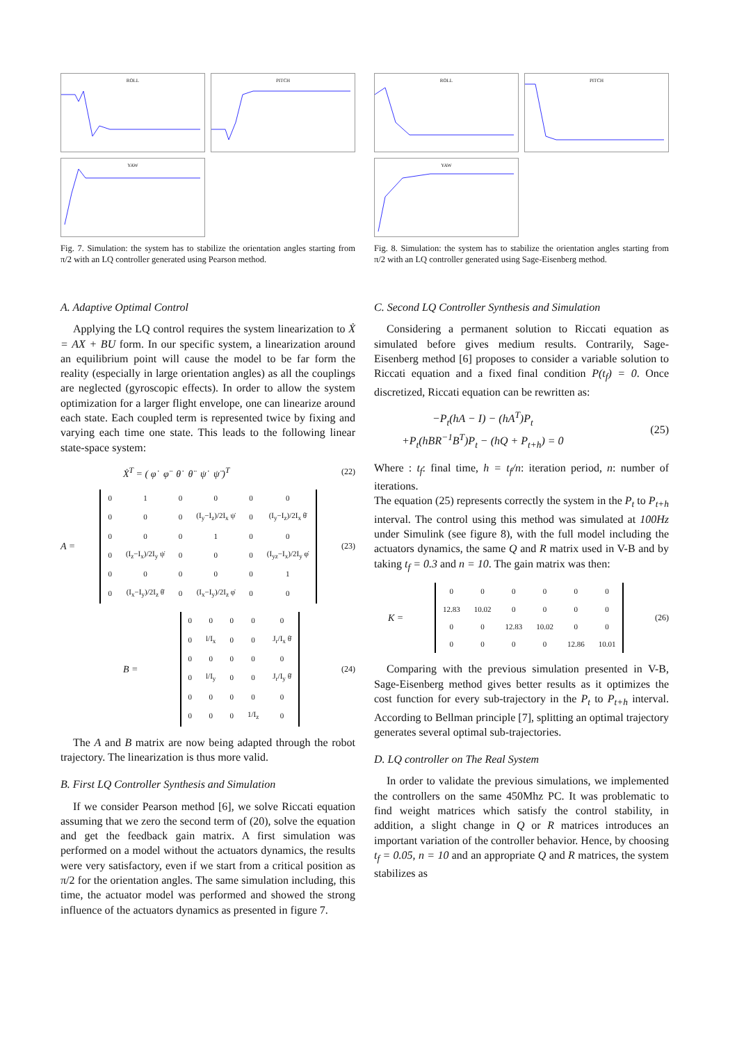ROLL
PITCH
YAW
Fig. 7. Simulation: the system has to stabilize the orientation angles starting from π/2 with an LQ controller generated using Pearson method.
A. Adaptive Optimal Control
Applying the LQ control requires the system linearization to Ẋ = AX + BU form. In our specific system, a linearization around an equilibrium point will cause the model to be far form the reality (especially in large orientation angles) as all the couplings are neglected (gyroscopic effects). In order to allow the system optimization for a larger flight envelope, one can linearize around each state. Each coupled term is represented twice by fixing and varying each time one state. This leads to the following linear state-space system:
Ẋ<sup>T</sup> = ( φ̇ φ̈ θ̇ θ̈ ψ̇ ψ̈ )<sup>T</sup> (22)
A =
| 0 | 1 | 0 | 0 | 0 | 0 |
| 0 | 0 | 0 | (I<sub>y</sub>−I<sub>z</sub>)/2I<sub>x</sub> ψ̇ | 0 | (I<sub>y</sub>−I<sub>z</sub>)/2I<sub>x</sub> θ̇ |
| 0 | 0 | 0 | 1 | 0 | 0 |
| 0 | (I<sub>z</sub>−I<sub>x</sub>)/2I<sub>y</sub> ψ̇ | 0 | 0 | 0 | (I<sub>yz</sub>−I<sub>x</sub>)/2I<sub>y</sub> φ̇ |
| 0 | 0 | 0 | 0 | 0 | 1 |
| 0 | (I<sub>x</sub>−I<sub>y</sub>)/2I<sub>z</sub> θ̇ | 0 | (I<sub>x</sub>−I<sub>y</sub>)/2I<sub>z</sub> φ̇ | 0 | 0 |
(23)
B =
| 0 | 0 | 0 | 0 | 0 |
| 0 | l/I<sub>x</sub> | 0 | 0 | J<sub>r</sub>/I<sub>x</sub> θ̇ |
| 0 | 0 | 0 | 0 | 0 |
| 0 | l/I<sub>y</sub> | 0 | 0 | J<sub>r</sub>/I<sub>y</sub> θ̇ |
| 0 | 0 | 0 | 0 | 0 |
| 0 | 0 | 0 | 1/I<sub>z</sub> | 0 |
(24)
The A and B matrix are now being adapted through the robot trajectory. The linearization is thus more valid.
B. First LQ Controller Synthesis and Simulation
If we consider Pearson method [6], we solve Riccati equation assuming that we zero the second term of (20), solve the equation and get the feedback gain matrix. A first simulation was performed on a model without the actuators dynamics, the results were very satisfactory, even if we start from a critical position as π/2 for the orientation angles. The same simulation including, this time, the actuator model was performed and showed the strong influence of the actuators dynamics as presented in figure 7.
ROLL
PITCH
YAW
Fig. 8. Simulation: the system has to stabilize the orientation angles starting from π/2 with an LQ controller generated using Sage-Eisenberg method.
C. Second LQ Controller Synthesis and Simulation
Considering a permanent solution to Riccati equation as simulated before gives medium results. Contrarily, Sage-Eisenberg method [6] proposes to consider a variable solution to Riccati equation and a fixed final condition P(t<sub>f</sub>) = 0. Once discretized, Riccati equation can be rewritten as:
−P<sub>t</sub>(hA − I) − (hA<sup>T</sup>)P<sub>t</sub>
+P<sub>t</sub>(hBR<sup>−1</sup>B<sup>T</sup>)P<sub>t</sub> − (hQ + P<sub>t+h</sub>) = 0 (25)
Where : t<sub>f</sub>: final time, h = t<sub>f</sub>/n: iteration period, n: number of iterations.
The equation (25) represents correctly the system in the P<sub>t</sub> to P<sub>t+h</sub> interval. The control using this method was simulated at 100Hz under Simulink (see figure 8), with the full model including the actuators dynamics, the same Q and R matrix used in V-B and by taking t<sub>f</sub> = 0.3 and n = 10. The gain matrix was then:
K =
| 0 | 0 | 0 | 0 | 0 | 0 |
| 12.83 | 10.02 | 0 | 0 | 0 | 0 |
| 0 | 0 | 12.83 | 10.02 | 0 | 0 |
| 0 | 0 | 0 | 0 | 12.86 | 10.01 |
(26)
Comparing with the previous simulation presented in V-B, Sage-Eisenberg method gives better results as it optimizes the cost function for every sub-trajectory in the P<sub>t</sub> to P<sub>t+h</sub> interval. According to Bellman principle [7], splitting an optimal trajectory generates several optimal sub-trajectories.
D. LQ controller on The Real System
In order to validate the previous simulations, we implemented the controllers on the same 450Mhz PC. It was problematic to find weight matrices which satisfy the control stability, in addition, a slight change in Q or R matrices introduces an important variation of the controller behavior. Hence, by choosing t<sub>f</sub> = 0.05, n = 10 and an appropriate Q and R matrices, the system stabilizes as